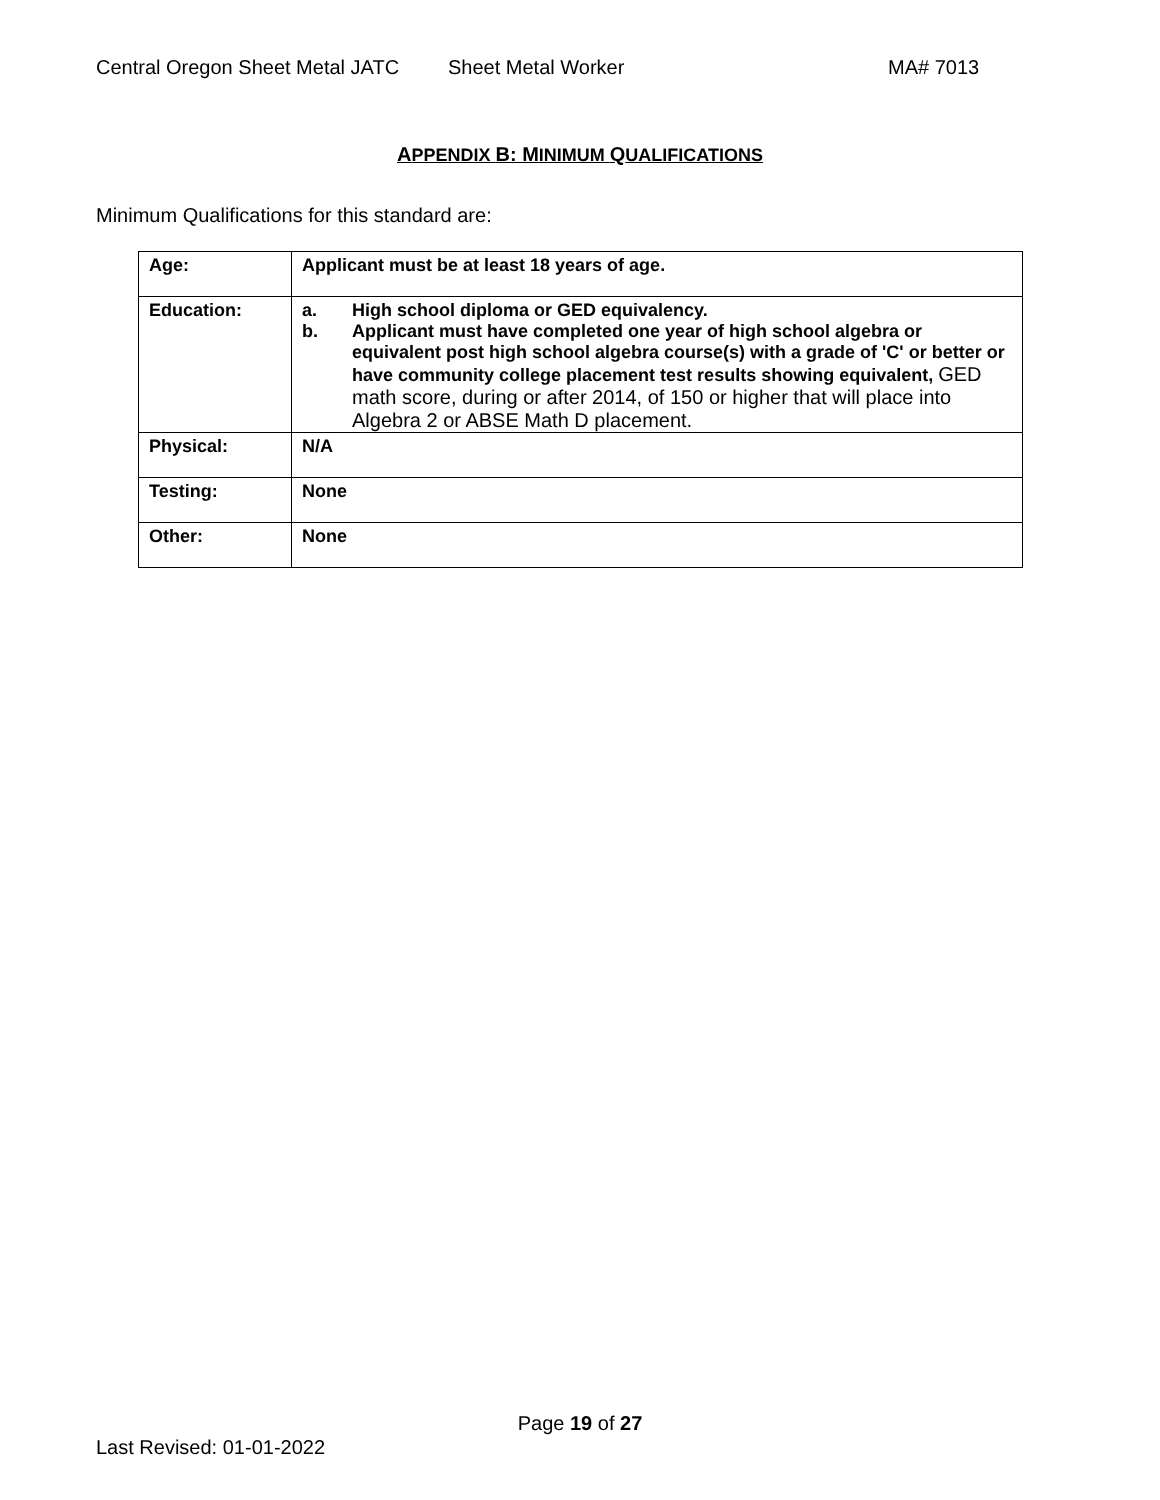Central Oregon Sheet Metal JATC Sheet Metal Worker MA# 7013
APPENDIX B: MINIMUM QUALIFICATIONS
Minimum Qualifications for this standard are:
| Age: | Applicant must be at least 18 years of age. |
| Education: | a. High school diploma or GED equivalency. b. Applicant must have completed one year of high school algebra or equivalent post high school algebra course(s) with a grade of 'C' or better or have community college placement test results showing equivalent, GED math score, during or after 2014, of 150 or higher that will place into Algebra 2 or ABSE Math D placement. |
| Physical: | N/A |
| Testing: | None |
| Other: | None |
Page 19 of 27
Last Revised: 01-01-2022